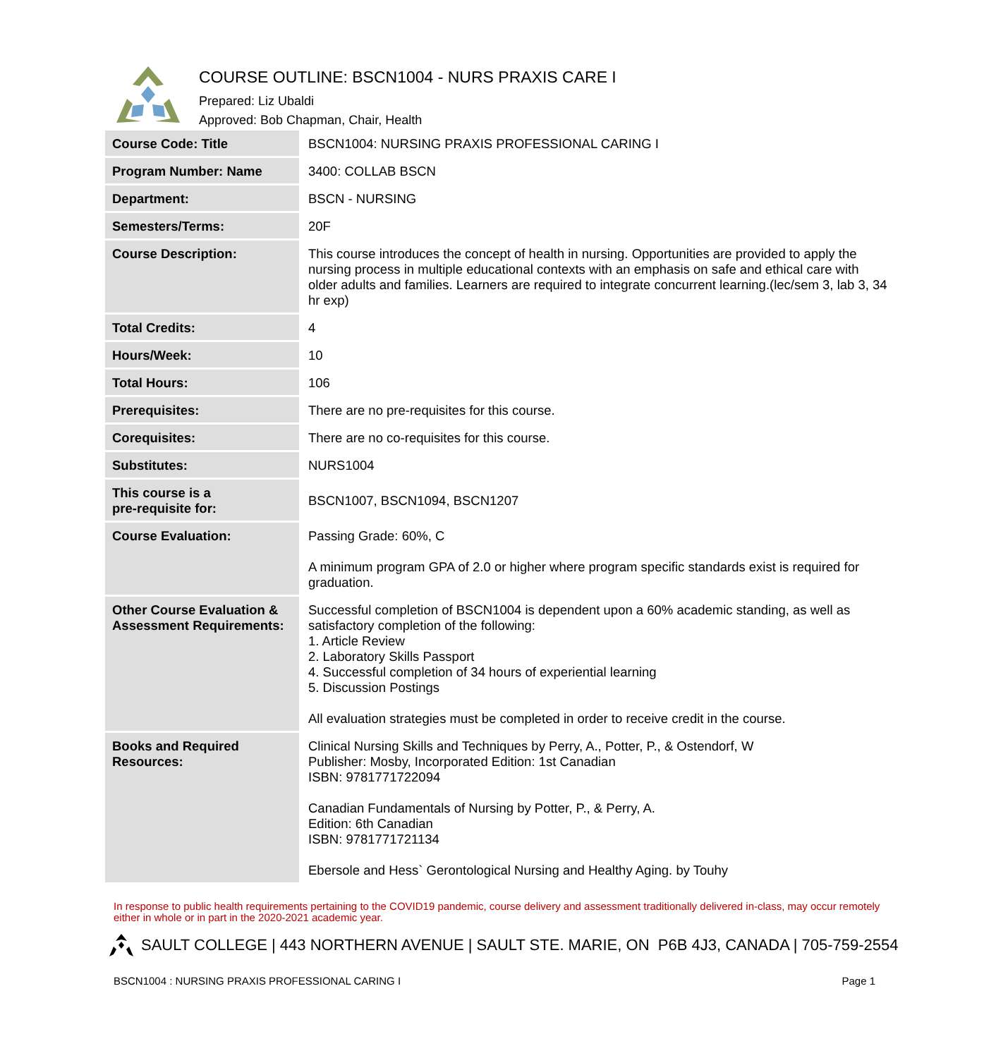COURSE OUTLINE: BSCN1004 - NURS PRAXIS CARE I
Prepared: Liz Ubaldi
Approved: Bob Chapman, Chair, Health
| Course Code: Title | BSCN1004: NURSING PRAXIS PROFESSIONAL CARING I |
| Program Number: Name | 3400: COLLAB BSCN |
| Department: | BSCN - NURSING |
| Semesters/Terms: | 20F |
| Course Description: | This course introduces the concept of health in nursing. Opportunities are provided to apply the nursing process in multiple educational contexts with an emphasis on safe and ethical care with older adults and families. Learners are required to integrate concurrent learning.(lec/sem 3, lab 3, 34 hr exp) |
| Total Credits: | 4 |
| Hours/Week: | 10 |
| Total Hours: | 106 |
| Prerequisites: | There are no pre-requisites for this course. |
| Corequisites: | There are no co-requisites for this course. |
| Substitutes: | NURS1004 |
| This course is a pre-requisite for: | BSCN1007, BSCN1094, BSCN1207 |
| Course Evaluation: | Passing Grade: 60%, C A minimum program GPA of 2.0 or higher where program specific standards exist is required for graduation. |
| Other Course Evaluation & Assessment Requirements: | Successful completion of BSCN1004 is dependent upon a 60% academic standing, as well as satisfactory completion of the following: 1. Article Review 2. Laboratory Skills Passport 4. Successful completion of 34 hours of experiential learning 5. Discussion Postings All evaluation strategies must be completed in order to receive credit in the course. |
| Books and Required Resources: | Clinical Nursing Skills and Techniques by Perry, A., Potter, P., & Ostendorf, W Publisher: Mosby, Incorporated Edition: 1st Canadian ISBN: 9781771722094 Canadian Fundamentals of Nursing by Potter, P., & Perry, A. Edition: 6th Canadian ISBN: 9781771721134 Ebersole and Hess` Gerontological Nursing and Healthy Aging. by Touhy |
In response to public health requirements pertaining to the COVID19 pandemic, course delivery and assessment traditionally delivered in-class, may occur remotely either in whole or in part in the 2020-2021 academic year.
SAULT COLLEGE | 443 NORTHERN AVENUE | SAULT STE. MARIE, ON P6B 4J3, CANADA | 705-759-2554
BSCN1004 : NURSING PRAXIS PROFESSIONAL CARING I Page 1